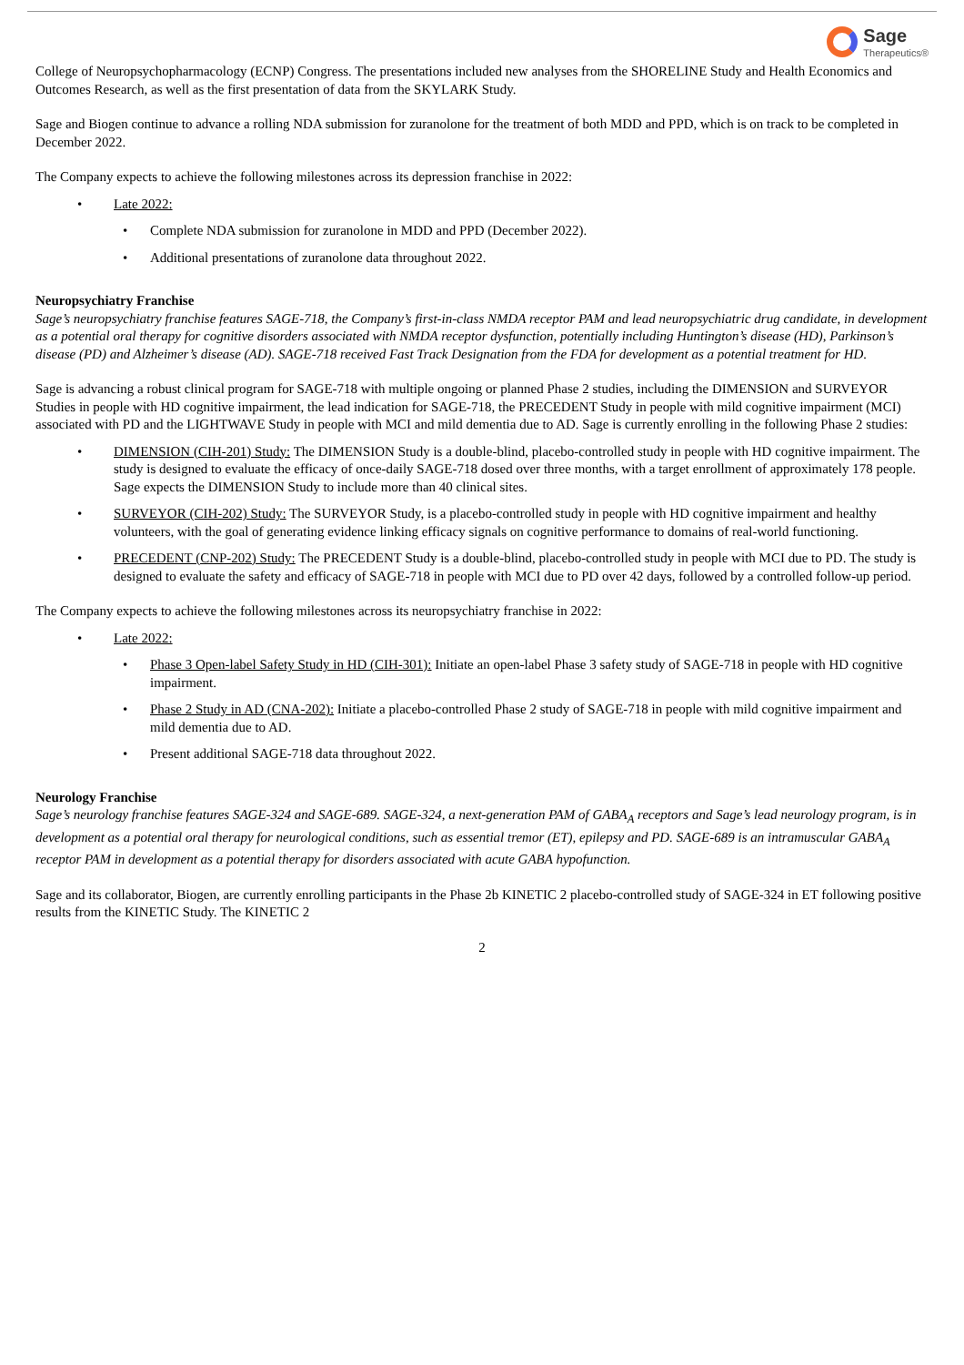Sage
Therapeutics®
College of Neuropsychopharmacology (ECNP) Congress. The presentations included new analyses from the SHORELINE Study and Health Economics and Outcomes Research, as well as the first presentation of data from the SKYLARK Study.
Sage and Biogen continue to advance a rolling NDA submission for zuranolone for the treatment of both MDD and PPD, which is on track to be completed in December 2022.
The Company expects to achieve the following milestones across its depression franchise in 2022:
• Late 2022:
• Complete NDA submission for zuranolone in MDD and PPD (December 2022).
• Additional presentations of zuranolone data throughout 2022.
Neuropsychiatry Franchise
Sage’s neuropsychiatry franchise features SAGE-718, the Company’s first-in-class NMDA receptor PAM and lead neuropsychiatric drug candidate, in development as a potential oral therapy for cognitive disorders associated with NMDA receptor dysfunction, potentially including Huntington’s disease (HD), Parkinson’s disease (PD) and Alzheimer’s disease (AD). SAGE-718 received Fast Track Designation from the FDA for development as a potential treatment for HD.
Sage is advancing a robust clinical program for SAGE-718 with multiple ongoing or planned Phase 2 studies, including the DIMENSION and SURVEYOR Studies in people with HD cognitive impairment, the lead indication for SAGE-718, the PRECEDENT Study in people with mild cognitive impairment (MCI) associated with PD and the LIGHTWAVE Study in people with MCI and mild dementia due to AD. Sage is currently enrolling in the following Phase 2 studies:
• DIMENSION (CIH-201) Study: The DIMENSION Study is a double-blind, placebo-controlled study in people with HD cognitive impairment. The study is designed to evaluate the efficacy of once-daily SAGE-718 dosed over three months, with a target enrollment of approximately 178 people. Sage expects the DIMENSION Study to include more than 40 clinical sites.
• SURVEYOR (CIH-202) Study: The SURVEYOR Study, is a placebo-controlled study in people with HD cognitive impairment and healthy volunteers, with the goal of generating evidence linking efficacy signals on cognitive performance to domains of real-world functioning.
• PRECEDENT (CNP-202) Study: The PRECEDENT Study is a double-blind, placebo-controlled study in people with MCI due to PD. The study is designed to evaluate the safety and efficacy of SAGE-718 in people with MCI due to PD over 42 days, followed by a controlled follow-up period.
The Company expects to achieve the following milestones across its neuropsychiatry franchise in 2022:
• Late 2022:
• Phase 3 Open-label Safety Study in HD (CIH-301): Initiate an open-label Phase 3 safety study of SAGE-718 in people with HD cognitive impairment.
• Phase 2 Study in AD (CNA-202): Initiate a placebo-controlled Phase 2 study of SAGE-718 in people with mild cognitive impairment and mild dementia due to AD.
• Present additional SAGE-718 data throughout 2022.
Neurology Franchise
Sage’s neurology franchise features SAGE-324 and SAGE-689. SAGE-324, a next-generation PAM of GABA<sub>A</sub> receptors and Sage’s lead neurology program, is in development as a potential oral therapy for neurological conditions, such as essential tremor (ET), epilepsy and PD. SAGE-689 is an intramuscular GABA<sub>A</sub> receptor PAM in development as a potential therapy for disorders associated with acute GABA hypofunction.
Sage and its collaborator, Biogen, are currently enrolling participants in the Phase 2b KINETIC 2 placebo-controlled study of SAGE-324 in ET following positive results from the KINETIC Study. The KINETIC 2
2